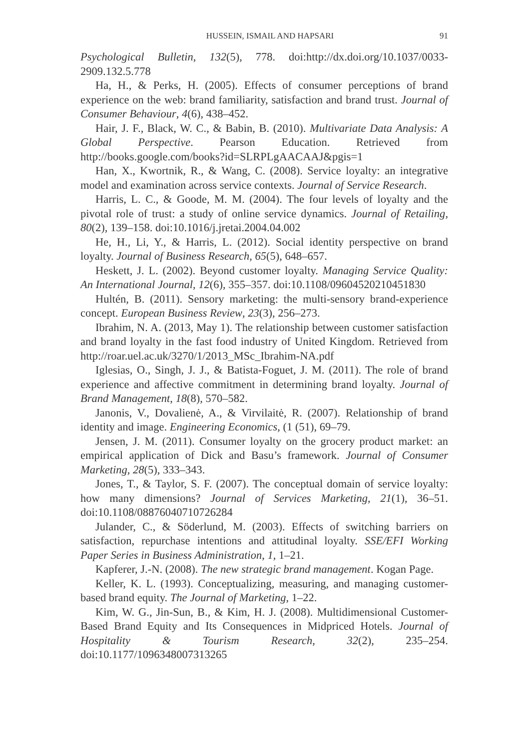HUSSEIN, ISMAIL AND HAPSARI 91
Psychological Bulletin, 132(5), 778. doi:http://dx.doi.org/10.1037/0033-2909.132.5.778
Ha, H., & Perks, H. (2005). Effects of consumer perceptions of brand experience on the web: brand familiarity, satisfaction and brand trust. Journal of Consumer Behaviour, 4(6), 438–452.
Hair, J. F., Black, W. C., & Babin, B. (2010). Multivariate Data Analysis: A Global Perspective. Pearson Education. Retrieved from http://books.google.com/books?id=SLRPLgAACAAJ&pgis=1
Han, X., Kwortnik, R., & Wang, C. (2008). Service loyalty: an integrative model and examination across service contexts. Journal of Service Research.
Harris, L. C., & Goode, M. M. (2004). The four levels of loyalty and the pivotal role of trust: a study of online service dynamics. Journal of Retailing, 80(2), 139–158. doi:10.1016/j.jretai.2004.04.002
He, H., Li, Y., & Harris, L. (2012). Social identity perspective on brand loyalty. Journal of Business Research, 65(5), 648–657.
Heskett, J. L. (2002). Beyond customer loyalty. Managing Service Quality: An International Journal, 12(6), 355–357. doi:10.1108/09604520210451830
Hultén, B. (2011). Sensory marketing: the multi-sensory brand-experience concept. European Business Review, 23(3), 256–273.
Ibrahim, N. A. (2013, May 1). The relationship between customer satisfaction and brand loyalty in the fast food industry of United Kingdom. Retrieved from http://roar.uel.ac.uk/3270/1/2013_MSc_Ibrahim-NA.pdf
Iglesias, O., Singh, J. J., & Batista-Foguet, J. M. (2011). The role of brand experience and affective commitment in determining brand loyalty. Journal of Brand Management, 18(8), 570–582.
Janonis, V., Dovalienė, A., & Virvilaitė, R. (2007). Relationship of brand identity and image. Engineering Economics, (1 (51), 69–79.
Jensen, J. M. (2011). Consumer loyalty on the grocery product market: an empirical application of Dick and Basu’s framework. Journal of Consumer Marketing, 28(5), 333–343.
Jones, T., & Taylor, S. F. (2007). The conceptual domain of service loyalty: how many dimensions? Journal of Services Marketing, 21(1), 36–51. doi:10.1108/08876040710726284
Julander, C., & Söderlund, M. (2003). Effects of switching barriers on satisfaction, repurchase intentions and attitudinal loyalty. SSE/EFI Working Paper Series in Business Administration, 1, 1–21.
Kapferer, J.-N. (2008). The new strategic brand management. Kogan Page.
Keller, K. L. (1993). Conceptualizing, measuring, and managing customer-based brand equity. The Journal of Marketing, 1–22.
Kim, W. G., Jin-Sun, B., & Kim, H. J. (2008). Multidimensional Customer-Based Brand Equity and Its Consequences in Midpriced Hotels. Journal of Hospitality & Tourism Research, 32(2), 235–254. doi:10.1177/1096348007313265